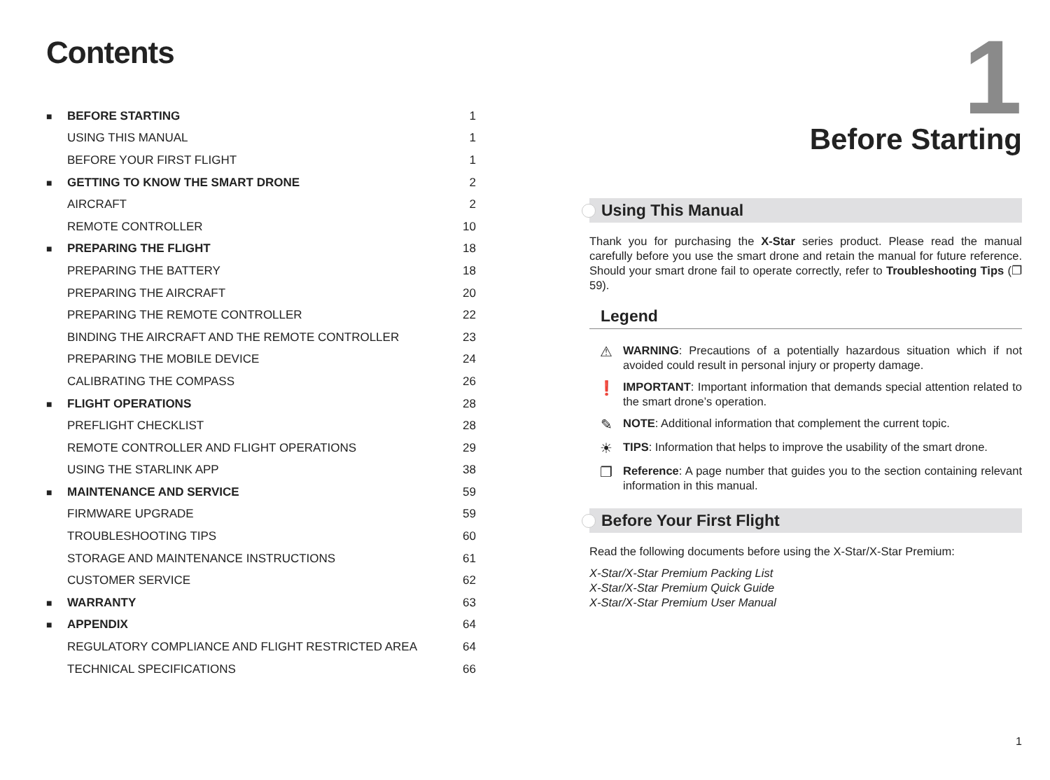Contents
| ■ | BEFORE STARTING | 1 |
| | USING THIS MANUAL | 1 |
| | BEFORE YOUR FIRST FLIGHT | 1 |
| ■ | GETTING TO KNOW THE SMART DRONE | 2 |
| | AIRCRAFT | 2 |
| | REMOTE CONTROLLER | 10 |
| ■ | PREPARING THE FLIGHT | 18 |
| | PREPARING THE BATTERY | 18 |
| | PREPARING THE AIRCRAFT | 20 |
| | PREPARING THE REMOTE CONTROLLER | 22 |
| | BINDING THE AIRCRAFT AND THE REMOTE CONTROLLER | 23 |
| | PREPARING THE MOBILE DEVICE | 24 |
| | CALIBRATING THE COMPASS | 26 |
| ■ | FLIGHT OPERATIONS | 28 |
| | PREFLIGHT CHECKLIST | 28 |
| | REMOTE CONTROLLER AND FLIGHT OPERATIONS | 29 |
| | USING THE STARLINK APP | 38 |
| ■ | MAINTENANCE AND SERVICE | 59 |
| | FIRMWARE UPGRADE | 59 |
| | TROUBLESHOOTING TIPS | 60 |
| | STORAGE AND MAINTENANCE INSTRUCTIONS | 61 |
| | CUSTOMER SERVICE | 62 |
| ■ | WARRANTY | 63 |
| ■ | APPENDIX | 64 |
| | REGULATORY COMPLIANCE AND FLIGHT RESTRICTED AREA | 64 |
| | TECHNICAL SPECIFICATIONS | 66 |
1
Before Starting
Using This Manual
Thank you for purchasing the X-Star series product. Please read the manual carefully before you use the smart drone and retain the manual for future reference. Should your smart drone fail to operate correctly, refer to Troubleshooting Tips (❐ 59).
Legend
⚠
WARNING: Precautions of a potentially hazardous situation which if not avoided could result in personal injury or property damage.
❗
IMPORTANT: Important information that demands special attention related to the smart drone’s operation.
✎
NOTE: Additional information that complement the current topic.
☀
TIPS: Information that helps to improve the usability of the smart drone.
❐
Reference: A page number that guides you to the section containing relevant information in this manual.
Before Your First Flight
Read the following documents before using the X-Star/X-Star Premium:
X-Star/X-Star Premium Packing List
X-Star/X-Star Premium Quick Guide
X-Star/X-Star Premium User Manual
1